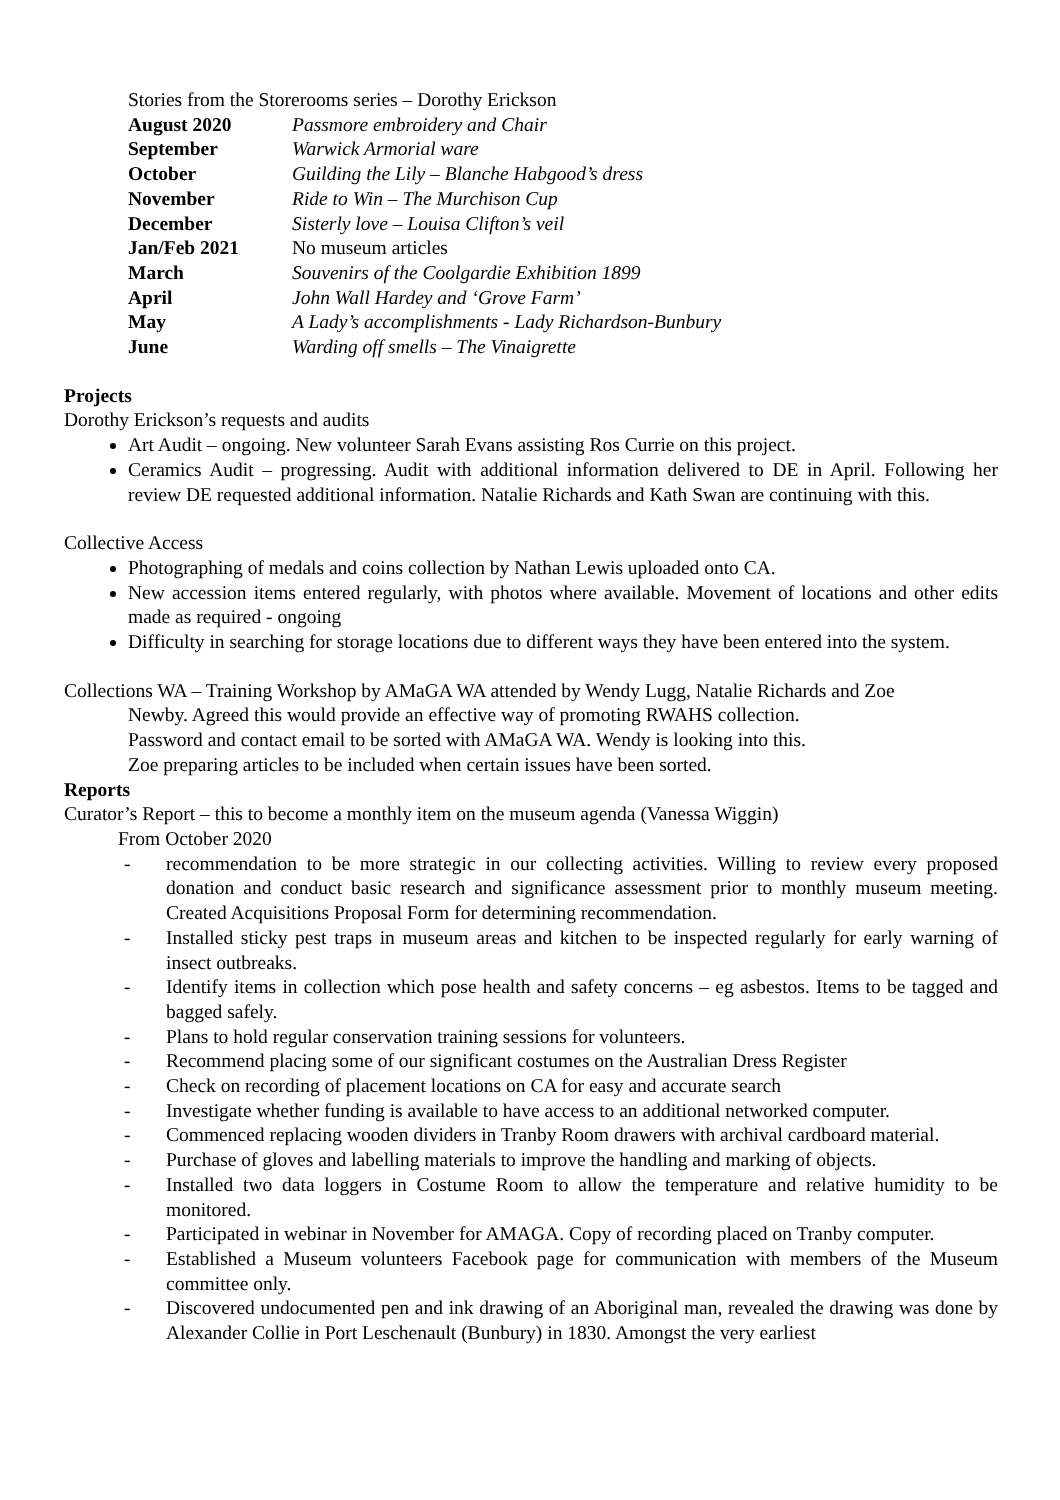Stories from the Storerooms series – Dorothy Erickson
| August 2020 | Passmore embroidery and Chair |
| September | Warwick Armorial ware |
| October | Guilding the Lily – Blanche Habgood’s dress |
| November | Ride to Win – The Murchison Cup |
| December | Sisterly love – Louisa Clifton’s veil |
| Jan/Feb 2021 | No museum articles |
| March | Souvenirs of the Coolgardie Exhibition 1899 |
| April | John Wall Hardey and ‘Grove Farm’ |
| May | A Lady’s accomplishments - Lady Richardson-Bunbury |
| June | Warding off smells – The Vinaigrette |
Projects
Dorothy Erickson’s requests and audits
Art Audit – ongoing. New volunteer Sarah Evans assisting Ros Currie on this project.
Ceramics Audit – progressing. Audit with additional information delivered to DE in April. Following her review DE requested additional information. Natalie Richards and Kath Swan are continuing with this.
Collective Access
Photographing of medals and coins collection by Nathan Lewis uploaded onto CA.
New accession items entered regularly, with photos where available. Movement of locations and other edits made as required - ongoing
Difficulty in searching for storage locations due to different ways they have been entered into the system.
Collections WA – Training Workshop by AMaGA WA attended by Wendy Lugg, Natalie Richards and Zoe
Newby. Agreed this would provide an effective way of promoting RWAHS collection.
Password and contact email to be sorted with AMaGA WA. Wendy is looking into this.
Zoe preparing articles to be included when certain issues have been sorted.
Reports
Curator’s Report – this to become a monthly item on the museum agenda (Vanessa Wiggin)
From October 2020
- recommendation to be more strategic in our collecting activities. Willing to review every proposed donation and conduct basic research and significance assessment prior to monthly museum meeting. Created Acquisitions Proposal Form for determining recommendation.
- Installed sticky pest traps in museum areas and kitchen to be inspected regularly for early warning of insect outbreaks.
- Identify items in collection which pose health and safety concerns – eg asbestos. Items to be tagged and bagged safely.
- Plans to hold regular conservation training sessions for volunteers.
- Recommend placing some of our significant costumes on the Australian Dress Register
- Check on recording of placement locations on CA for easy and accurate search
- Investigate whether funding is available to have access to an additional networked computer.
- Commenced replacing wooden dividers in Tranby Room drawers with archival cardboard material.
- Purchase of gloves and labelling materials to improve the handling and marking of objects.
- Installed two data loggers in Costume Room to allow the temperature and relative humidity to be monitored.
- Participated in webinar in November for AMAGA. Copy of recording placed on Tranby computer.
- Established a Museum volunteers Facebook page for communication with members of the Museum committee only.
- Discovered undocumented pen and ink drawing of an Aboriginal man, revealed the drawing was done by Alexander Collie in Port Leschenault (Bunbury) in 1830. Amongst the very earliest